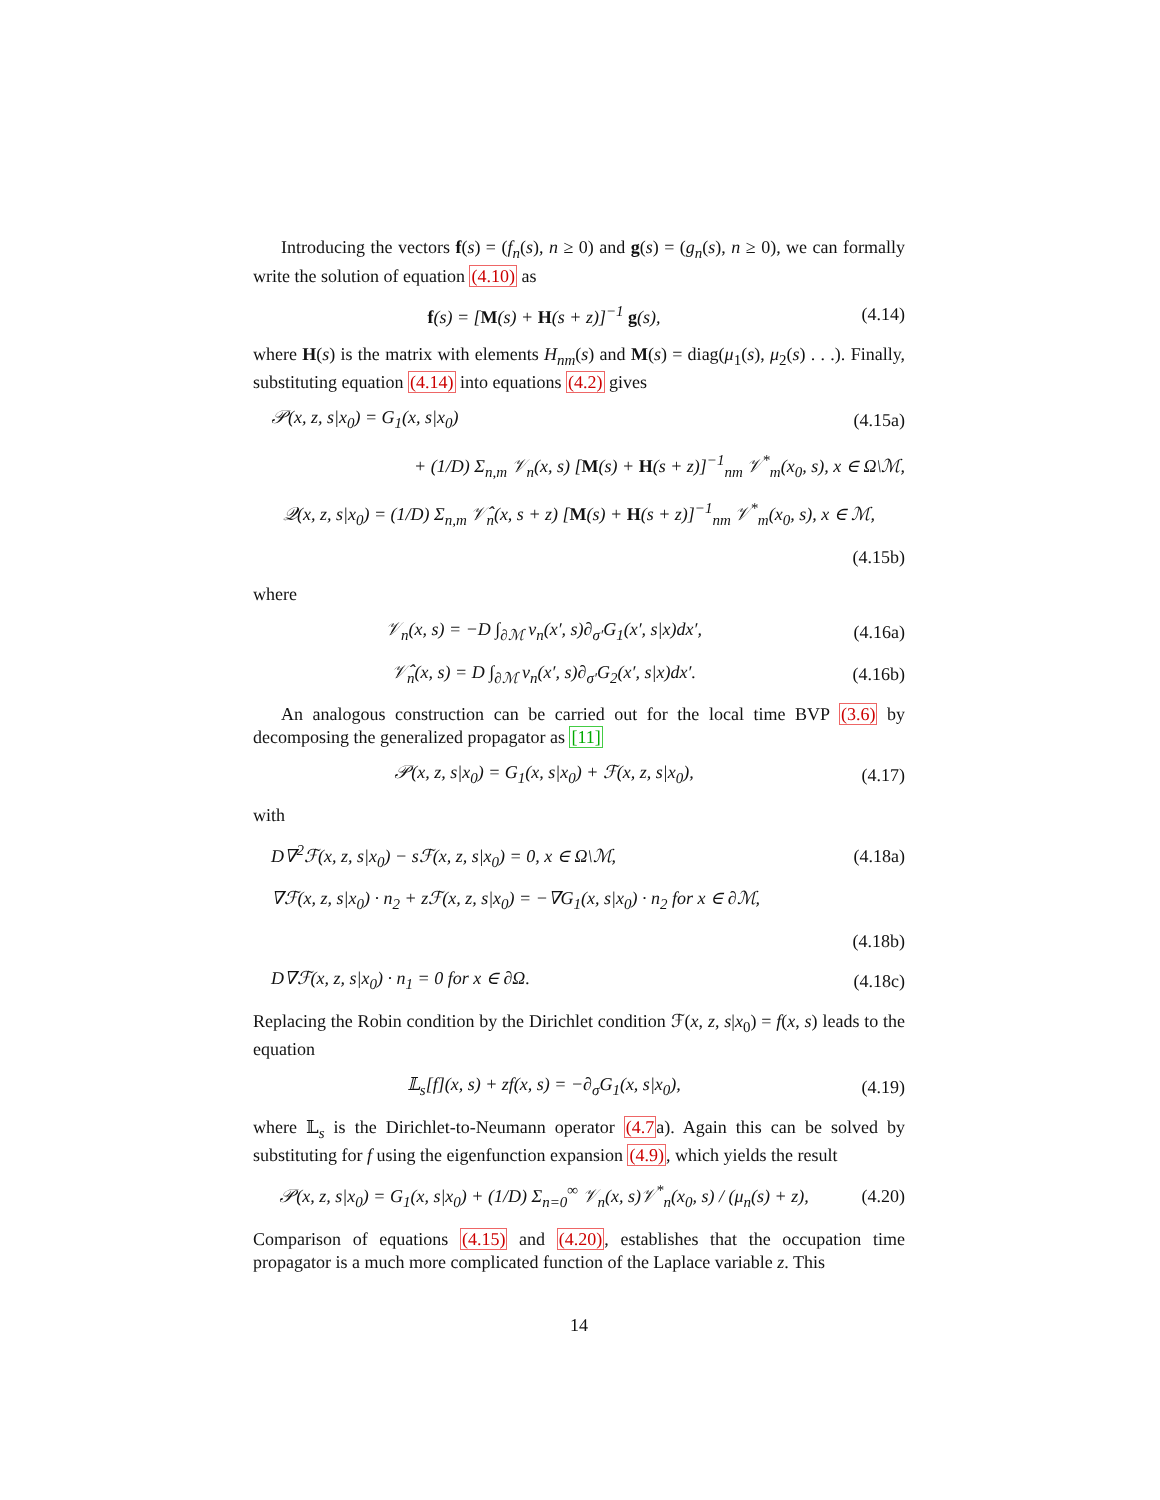Introducing the vectors f(s) = (f<sub>n</sub>(s), n ≥ 0) and g(s) = (g<sub>n</sub>(s), n ≥ 0), we can formally write the solution of equation (4.10) as
f(s) = [M(s) + H(s + z)]<sup>−1</sup> g(s), (4.14)
where H(s) is the matrix with elements H<sub>nm</sub>(s) and M(s) = diag(μ<sub>1</sub>(s), μ<sub>2</sub>(s) . . .). Finally, substituting equation (4.14) into equations (4.2) gives
𝒫(x, z, s|x<sub>0</sub>) = G<sub>1</sub>(x, s|x<sub>0</sub>) (4.15a)
+ (1/D) Σ<sub>n,m</sub> 𝒱<sub>n</sub>(x, s) [M(s) + H(s + z)]<sup>−1</sup><sub>nm</sub> 𝒱<sup>*</sup><sub>m</sub>(x<sub>0</sub>, s), x ∈ Ω\ℳ,
𝒬(x, z, s|x<sub>0</sub>) = (1/D) Σ<sub>n,m</sub> 𝒱̂<sub>n</sub>(x, s + z) [M(s) + H(s + z)]<sup>−1</sup><sub>nm</sub> 𝒱<sup>*</sup><sub>m</sub>(x<sub>0</sub>, s), x ∈ ℳ,
(4.15b)
where
𝒱<sub>n</sub>(x, s) = −D ∫<sub>∂ℳ</sub> v<sub>n</sub>(x′, s)∂<sub>σ′</sub>G<sub>1</sub>(x′, s|x)dx′, (4.16a)
𝒱̂<sub>n</sub>(x, s) = D ∫<sub>∂ℳ</sub> v<sub>n</sub>(x′, s)∂<sub>σ′</sub>G<sub>2</sub>(x′, s|x)dx′. (4.16b)
An analogous construction can be carried out for the local time BVP (3.6) by decomposing the generalized propagator as [11]
𝒫(x, z, s|x<sub>0</sub>) = G<sub>1</sub>(x, s|x<sub>0</sub>) + ℱ(x, z, s|x<sub>0</sub>), (4.17)
with
D∇<sup>2</sup>ℱ(x, z, s|x<sub>0</sub>) − sℱ(x, z, s|x<sub>0</sub>) = 0, x ∈ Ω\ℳ, (4.18a)
∇ℱ(x, z, s|x<sub>0</sub>) · n<sub>2</sub> + zℱ(x, z, s|x<sub>0</sub>) = −∇G<sub>1</sub>(x, s|x<sub>0</sub>) · n<sub>2</sub> for x ∈ ∂ℳ,
(4.18b)
D∇ℱ(x, z, s|x<sub>0</sub>) · n<sub>1</sub> = 0 for x ∈ ∂Ω. (4.18c)
Replacing the Robin condition by the Dirichlet condition ℱ(x, z, s|x<sub>0</sub>) = f(x, s) leads to the equation
𝕃<sub>s</sub>[f](x, s) + zf(x, s) = −∂<sub>σ</sub>G<sub>1</sub>(x, s|x<sub>0</sub>), (4.19)
where 𝕃<sub>s</sub> is the Dirichlet-to-Neumann operator (4.7a). Again this can be solved by substituting for f using the eigenfunction expansion (4.9), which yields the result
𝒫(x, z, s|x<sub>0</sub>) = G<sub>1</sub>(x, s|x<sub>0</sub>) + (1/D) Σ<sub>n=0</sub><sup>∞</sup> 𝒱<sub>n</sub>(x, s)𝒱<sup>*</sup><sub>n</sub>(x<sub>0</sub>, s) / (μ<sub>n</sub>(s) + z), (4.20)
Comparison of equations (4.15) and (4.20), establishes that the occupation time propagator is a much more complicated function of the Laplace variable z. This
14